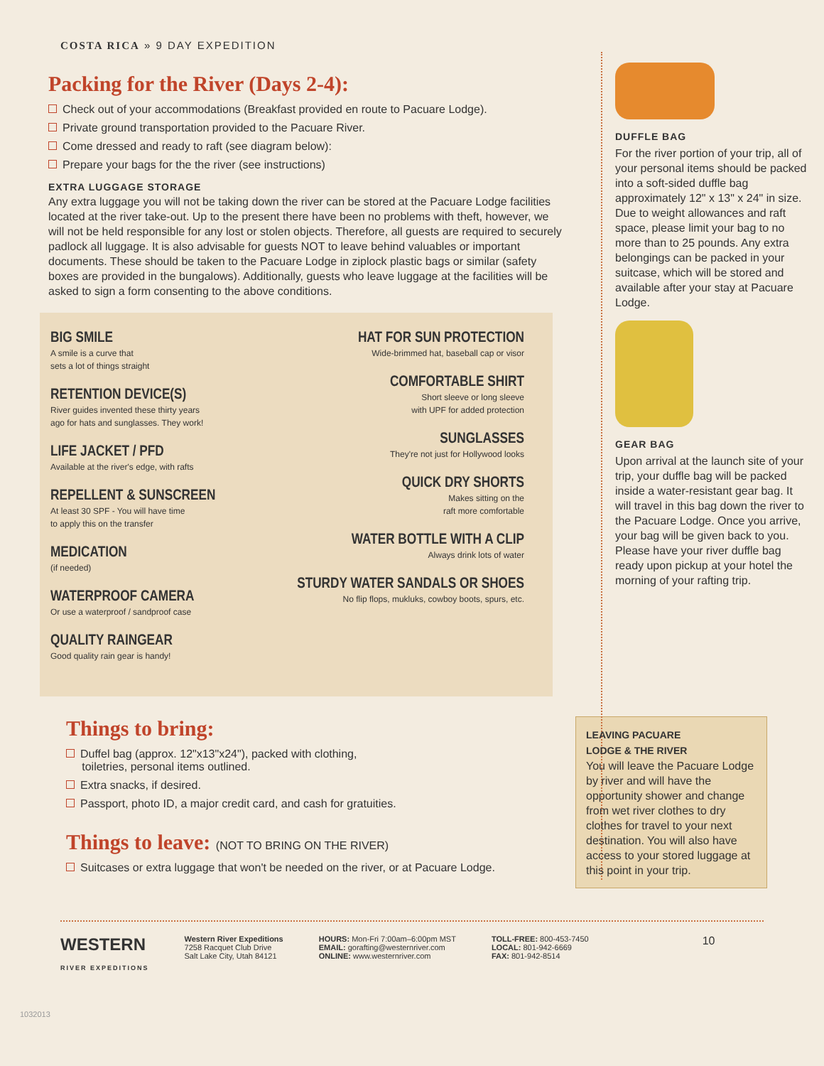COSTA RICA » 9 DAY EXPEDITION
Packing for the River (Days 2-4):
Check out of your accommodations (Breakfast provided en route to Pacuare Lodge).
Private ground transportation provided to the Pacuare River.
Come dressed and ready to raft (see diagram below):
Prepare your bags for the the river (see instructions)
EXTRA LUGGAGE STORAGE
Any extra luggage you will not be taking down the river can be stored at the Pacuare Lodge facilities located at the river take-out. Up to the present there have been no problems with theft, however, we will not be held responsible for any lost or stolen objects. Therefore, all guests are required to securely padlock all luggage. It is also advisable for guests NOT to leave behind valuables or important documents. These should be taken to the Pacuare Lodge in ziplock plastic bags or similar (safety boxes are provided in the bungalows). Additionally, guests who leave luggage at the facilities will be asked to sign a form consenting to the above conditions.
BIG SMILE
A smile is a curve that
sets a lot of things straight
RETENTION DEVICE(S)
River guides invented these thirty years
ago for hats and sunglasses. They work!
LIFE JACKET / PFD
Available at the river's edge, with rafts
REPELLENT & SUNSCREEN
At least 30 SPF - You will have time
to apply this on the transfer
MEDICATION
(if needed)
WATERPROOF CAMERA
Or use a waterproof / sandproof case
QUALITY RAINGEAR
Good quality rain gear is handy!
HAT FOR SUN PROTECTION
Wide-brimmed hat, baseball cap or visor
COMFORTABLE SHIRT
Short sleeve or long sleeve
with UPF for added protection
SUNGLASSES
They're not just for Hollywood looks
QUICK DRY SHORTS
Makes sitting on the
raft more comfortable
WATER BOTTLE WITH A CLIP
Always drink lots of water
STURDY WATER SANDALS OR SHOES
No flip flops, mukluks, cowboy boots, spurs, etc.
Things to bring:
Duffel bag (approx. 12"x13"x24"), packed with clothing,
toiletries, personal items outlined.
Extra snacks, if desired.
Passport, photo ID, a major credit card, and cash for gratuities.
Things to leave: (NOT TO BRING ON THE RIVER)
Suitcases or extra luggage that won't be needed on the river, or at Pacuare Lodge.
DUFFLE BAG
For the river portion of your trip, all of your personal items should be packed into a soft-sided duffle bag approximately 12" x 13" x 24" in size. Due to weight allowances and raft space, please limit your bag to no more than to 25 pounds. Any extra belongings can be packed in your suitcase, which will be stored and available after your stay at Pacuare Lodge.
GEAR BAG
Upon arrival at the launch site of your trip, your duffle bag will be packed inside a water-resistant gear bag. It will travel in this bag down the river to the Pacuare Lodge. Once you arrive, your bag will be given back to you. Please have your river duffle bag ready upon pickup at your hotel the morning of your rafting trip.
LEAVING PACUARE
LODGE & THE RIVER
You will leave the Pacuare Lodge by river and will have the opportunity shower and change from wet river clothes to dry clothes for travel to your next destination. You will also have access to your stored luggage at this point in your trip.
WESTERN
RIVER EXPEDITIONS
Western River Expeditions
7258 Racquet Club Drive
Salt Lake City, Utah 84121
HOURS: Mon-Fri 7:00am–6:00pm MST
EMAIL: gorafting@westernriver.com
ONLINE: www.westernriver.com
TOLL-FREE: 800-453-7450
LOCAL: 801-942-6669
FAX: 801-942-8514
10
1032013